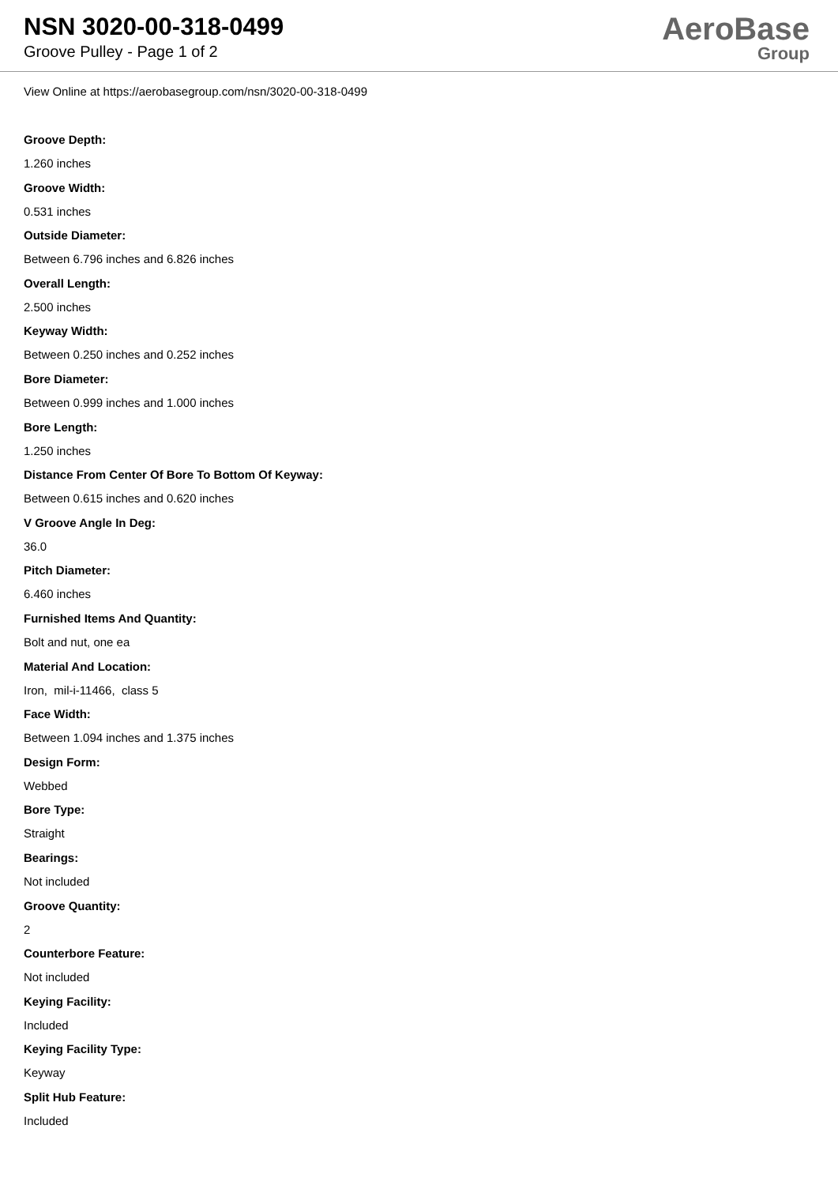NSN 3020-00-318-0499
Groove Pulley - Page 1 of 2
AeroBase
Group
View Online at https://aerobasegroup.com/nsn/3020-00-318-0499
Groove Depth:
1.260 inches
Groove Width:
0.531 inches
Outside Diameter:
Between 6.796 inches and 6.826 inches
Overall Length:
2.500 inches
Keyway Width:
Between 0.250 inches and 0.252 inches
Bore Diameter:
Between 0.999 inches and 1.000 inches
Bore Length:
1.250 inches
Distance From Center Of Bore To Bottom Of Keyway:
Between 0.615 inches and 0.620 inches
V Groove Angle In Deg:
36.0
Pitch Diameter:
6.460 inches
Furnished Items And Quantity:
Bolt and nut, one ea
Material And Location:
Iron, mil-i-11466, class 5
Face Width:
Between 1.094 inches and 1.375 inches
Design Form:
Webbed
Bore Type:
Straight
Bearings:
Not included
Groove Quantity:
2
Counterbore Feature:
Not included
Keying Facility:
Included
Keying Facility Type:
Keyway
Split Hub Feature:
Included